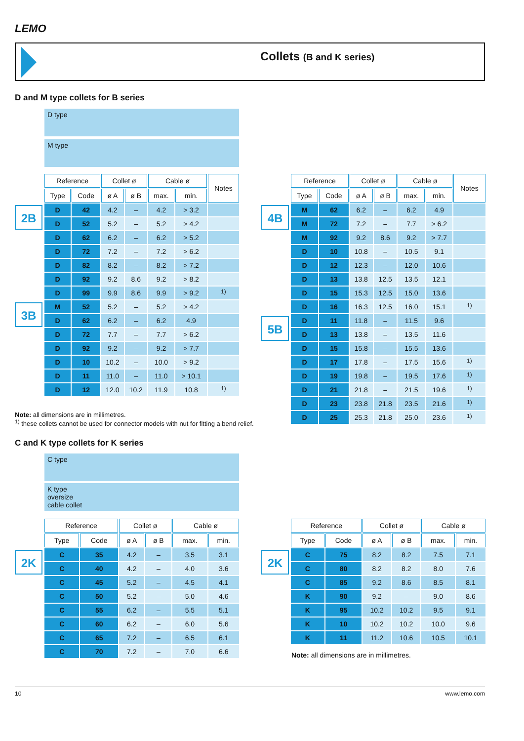LEMO
Collets (B and K series)
D and M type collets for B series
D type
M type
| Reference | | Collet ø | | Cable ø | | Notes |
| --- | --- | --- | --- | --- | --- | --- |
| Type | Code | ø A | ø B | max. | min. | |
| D | 42 | 4.2 | – | 4.2 | > 3.2 | |
| D | 52 | 5.2 | – | 5.2 | > 4.2 | |
| D | 62 | 6.2 | – | 6.2 | > 5.2 | |
| D | 72 | 7.2 | – | 7.2 | > 6.2 | |
| D | 82 | 8.2 | – | 8.2 | > 7.2 | |
| D | 92 | 9.2 | 8.6 | 9.2 | > 8.2 | |
| D | 99 | 9.9 | 8.6 | 9.9 | > 9.2 | <sup>1)</sup> |
| M | 52 | 5.2 | – | 5.2 | > 4.2 | |
| D | 62 | 6.2 | – | 6.2 | 4.9 | |
| D | 72 | 7.7 | – | 7.7 | > 6.2 | |
| D | 92 | 9.2 | – | 9.2 | > 7.7 | |
| D | 10 | 10.2 | – | 10.0 | > 9.2 | |
| D | 11 | 11.0 | – | 11.0 | > 10.1 | |
| D | 12 | 12.0 | 10.2 | 11.9 | 10.8 | <sup>1)</sup> |
2B
3B
4B
5B
| Reference | | Collet ø | | Cable ø | | Notes |
| --- | --- | --- | --- | --- | --- | --- |
| Type | Code | ø A | ø B | max. | min. | |
| M | 62 | 6.2 | – | 6.2 | 4.9 | |
| M | 72 | 7.2 | – | 7.7 | > 6.2 | |
| M | 92 | 9.2 | 8.6 | 9.2 | > 7.7 | |
| D | 10 | 10.8 | – | 10.5 | 9.1 | |
| D | 12 | 12.3 | – | 12.0 | 10.6 | |
| D | 13 | 13.8 | 12.5 | 13.5 | 12.1 | |
| D | 15 | 15.3 | 12.5 | 15.0 | 13.6 | |
| D | 16 | 16.3 | 12.5 | 16.0 | 15.1 | <sup>1)</sup> |
| D | 11 | 11.8 | – | 11.5 | 9.6 | |
| D | 13 | 13.8 | – | 13.5 | 11.6 | |
| D | 15 | 15.8 | – | 15.5 | 13.6 | |
| D | 17 | 17.8 | – | 17.5 | 15.6 | <sup>1)</sup> |
| D | 19 | 19.8 | – | 19.5 | 17.6 | <sup>1)</sup> |
| D | 21 | 21.8 | – | 21.5 | 19.6 | <sup>1)</sup> |
| D | 23 | 23.8 | 21.8 | 23.5 | 21.6 | <sup>1)</sup> |
| D | 25 | 25.3 | 21.8 | 25.0 | 23.6 | <sup>1)</sup> |
Note: all dimensions are in millimetres.
<sup>1)</sup> these collets cannot be used for connector models with nut for fitting a bend relief.
C and K type collets for K series
C type
K type
oversize
cable collet
| Reference | | Collet ø | | Cable ø | |
| --- | --- | --- | --- | --- | --- |
| Type | Code | ø A | ø B | max. | min. |
| C | 35 | 4.2 | – | 3.5 | 3.1 |
| C | 40 | 4.2 | – | 4.0 | 3.6 |
| C | 45 | 5.2 | – | 4.5 | 4.1 |
| C | 50 | 5.2 | – | 5.0 | 4.6 |
| C | 55 | 6.2 | – | 5.5 | 5.1 |
| C | 60 | 6.2 | – | 6.0 | 5.6 |
| C | 65 | 7.2 | – | 6.5 | 6.1 |
| C | 70 | 7.2 | – | 7.0 | 6.6 |
2K 2K
| Reference | | Collet ø | | Cable ø | |
| --- | --- | --- | --- | --- | --- |
| Type | Code | ø A | ø B | max. | min. |
| C | 75 | 8.2 | 8.2 | 7.5 | 7.1 |
| C | 80 | 8.2 | 8.2 | 8.0 | 7.6 |
| C | 85 | 9.2 | 8.6 | 8.5 | 8.1 |
| K | 90 | 9.2 | – | 9.0 | 8.6 |
| K | 95 | 10.2 | 10.2 | 9.5 | 9.1 |
| K | 10 | 10.2 | 10.2 | 10.0 | 9.6 |
| K | 11 | 11.2 | 10.6 | 10.5 | 10.1 |
Note: all dimensions are in millimetres.
10 www.lemo.com